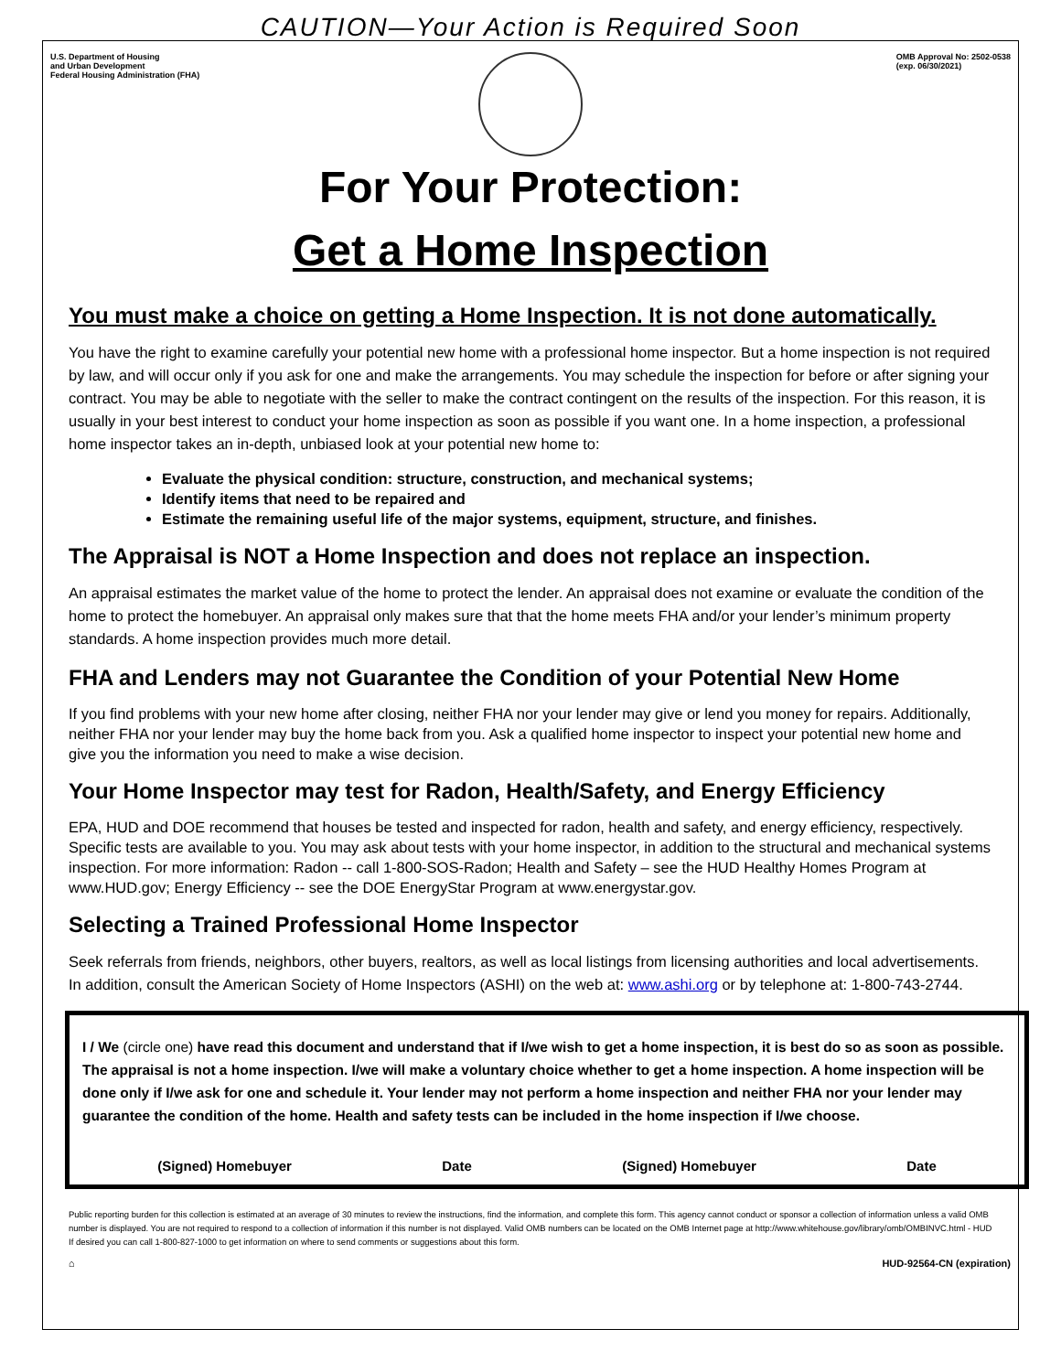CAUTION—Your Action is Required Soon
U.S. Department of Housing
and Urban Development
Federal Housing Administration (FHA)
OMB Approval No: 2502-0538
(exp. 06/30/2021)
For Your Protection:
Get a Home Inspection
You must make a choice on getting a Home Inspection. It is not done automatically.
You have the right to examine carefully your potential new home with a professional home inspector. But a home inspection is not required by law, and will occur only if you ask for one and make the arrangements. You may schedule the inspection for before or after signing your contract. You may be able to negotiate with the seller to make the contract contingent on the results of the inspection. For this reason, it is usually in your best interest to conduct your home inspection as soon as possible if you want one. In a home inspection, a professional home inspector takes an in-depth, unbiased look at your potential new home to:
Evaluate the physical condition: structure, construction, and mechanical systems;
Identify items that need to be repaired and
Estimate the remaining useful life of the major systems, equipment, structure, and finishes.
The Appraisal is NOT a Home Inspection and does not replace an inspection.
An appraisal estimates the market value of the home to protect the lender. An appraisal does not examine or evaluate the condition of the home to protect the homebuyer. An appraisal only makes sure that that the home meets FHA and/or your lender’s minimum property standards. A home inspection provides much more detail.
FHA and Lenders may not Guarantee the Condition of your Potential New Home
If you find problems with your new home after closing, neither FHA nor your lender may give or lend you money for repairs. Additionally, neither FHA nor your lender may buy the home back from you. Ask a qualified home inspector to inspect your potential new home and give you the information you need to make a wise decision.
Your Home Inspector may test for Radon, Health/Safety, and Energy Efficiency
EPA, HUD and DOE recommend that houses be tested and inspected for radon, health and safety, and energy efficiency, respectively. Specific tests are available to you. You may ask about tests with your home inspector, in addition to the structural and mechanical systems inspection. For more information: Radon -- call 1-800-SOS-Radon; Health and Safety – see the HUD Healthy Homes Program at www.HUD.gov; Energy Efficiency -- see the DOE EnergyStar Program at www.energystar.gov.
Selecting a Trained Professional Home Inspector
Seek referrals from friends, neighbors, other buyers, realtors, as well as local listings from licensing authorities and local advertisements. In addition, consult the American Society of Home Inspectors (ASHI) on the web at: www.ashi.org or by telephone at: 1-800-743-2744.
I / We (circle one) have read this document and understand that if I/we wish to get a home inspection, it is best do so as soon as possible. The appraisal is not a home inspection. I/we will make a voluntary choice whether to get a home inspection. A home inspection will be done only if I/we ask for one and schedule it. Your lender may not perform a home inspection and neither FHA nor your lender may guarantee the condition of the home. Health and safety tests can be included in the home inspection if I/we choose.
(Signed) Homebuyer Date (Signed) Homebuyer Date
Public reporting burden for this collection is estimated at an average of 30 minutes to review the instructions, find the information, and complete this form. This agency cannot conduct or sponsor a collection of information unless a valid OMB number is displayed. You are not required to respond to a collection of information if this number is not displayed. Valid OMB numbers can be located on the OMB Internet page at http://www.whitehouse.gov/library/omb/OMBINVC.html - HUD If desired you can call 1-800-827-1000 to get information on where to send comments or suggestions about this form.
⌂ HUD-92564-CN (expiration)